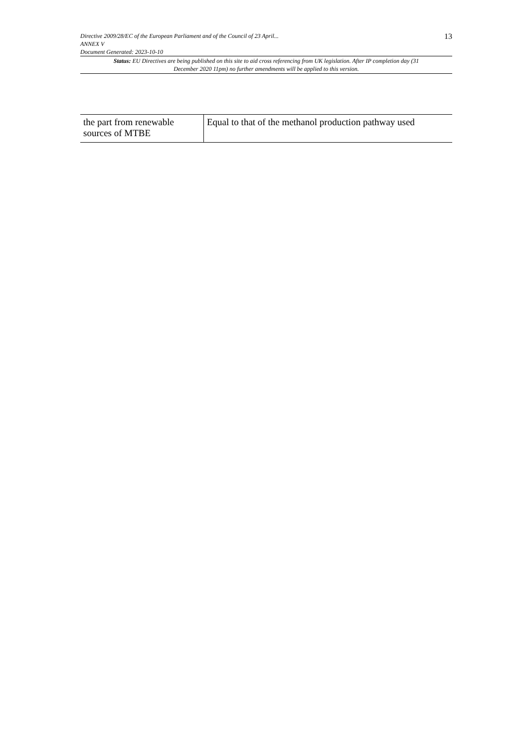Directive 2009/28/EC of the European Parliament and of the Council of 23 April...
ANNEX V
Document Generated: 2023-10-10
13
Status: EU Directives are being published on this site to aid cross referencing from UK legislation. After IP completion day (31 December 2020 11pm) no further amendments will be applied to this version.
| the part from renewable sources of MTBE | Equal to that of the methanol production pathway used |